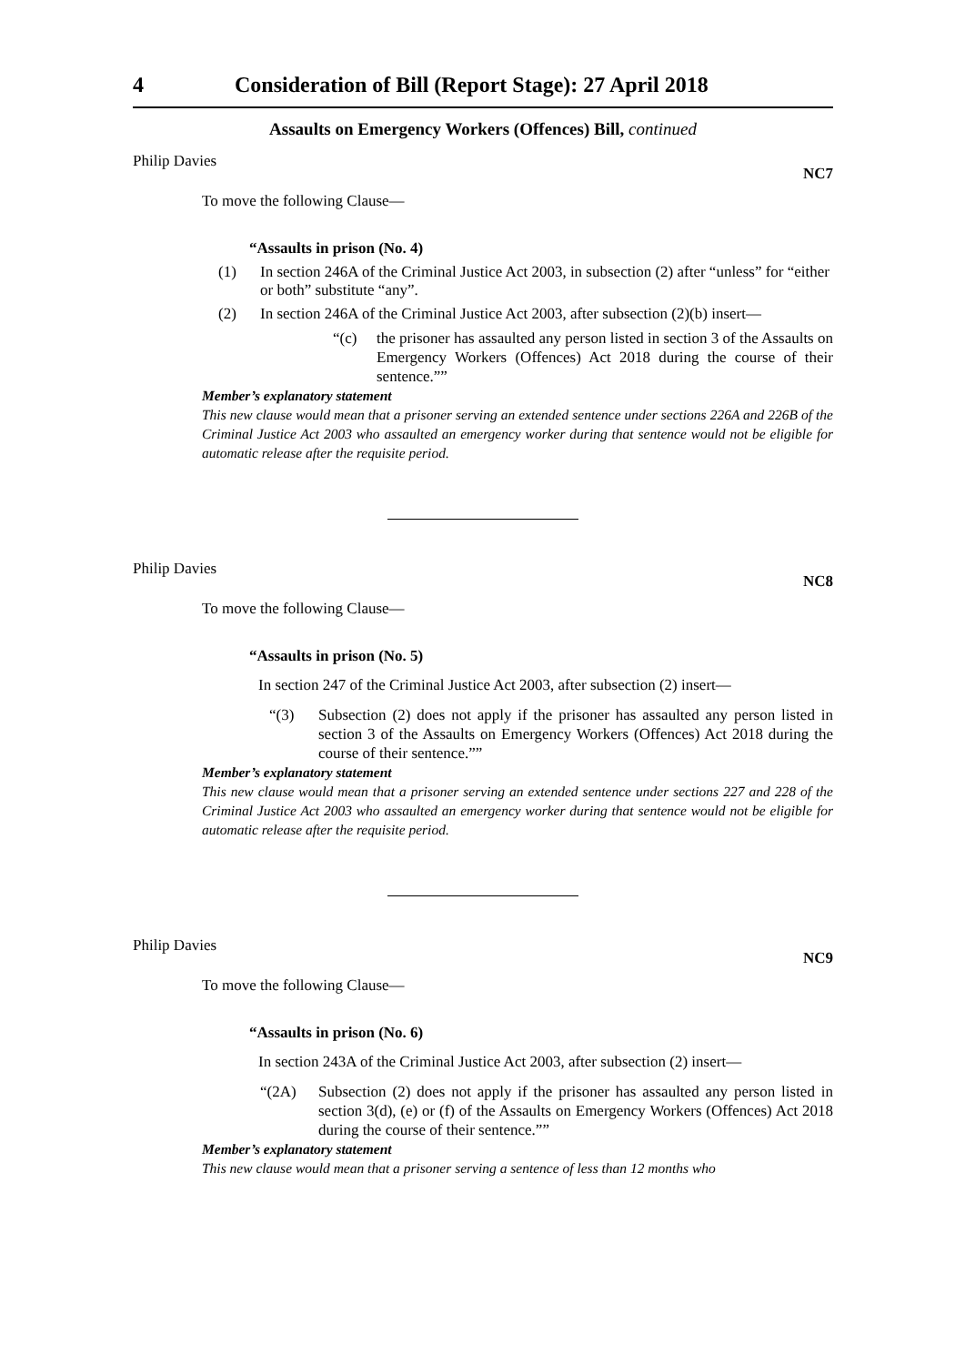4 Consideration of Bill (Report Stage): 27 April 2018
Assaults on Emergency Workers (Offences) Bill, continued
Philip Davies NC7
To move the following Clause—
“Assaults in prison (No. 4)
(1) In section 246A of the Criminal Justice Act 2003, in subsection (2) after “unless” for “either or both” substitute “any”.
(2) In section 246A of the Criminal Justice Act 2003, after subsection (2)(b) insert—
“(c) the prisoner has assaulted any person listed in section 3 of the Assaults on Emergency Workers (Offences) Act 2018 during the course of their sentence.””
Member’s explanatory statement
This new clause would mean that a prisoner serving an extended sentence under sections 226A and 226B of the Criminal Justice Act 2003 who assaulted an emergency worker during that sentence would not be eligible for automatic release after the requisite period.
Philip Davies NC8
To move the following Clause—
“Assaults in prison (No. 5)
In section 247 of the Criminal Justice Act 2003, after subsection (2) insert—
“(3) Subsection (2) does not apply if the prisoner has assaulted any person listed in section 3 of the Assaults on Emergency Workers (Offences) Act 2018 during the course of their sentence.””
Member’s explanatory statement
This new clause would mean that a prisoner serving an extended sentence under sections 227 and 228 of the Criminal Justice Act 2003 who assaulted an emergency worker during that sentence would not be eligible for automatic release after the requisite period.
Philip Davies NC9
To move the following Clause—
“Assaults in prison (No. 6)
In section 243A of the Criminal Justice Act 2003, after subsection (2) insert—
“(2A) Subsection (2) does not apply if the prisoner has assaulted any person listed in section 3(d), (e) or (f) of the Assaults on Emergency Workers (Offences) Act 2018 during the course of their sentence.””
Member’s explanatory statement
This new clause would mean that a prisoner serving a sentence of less than 12 months who